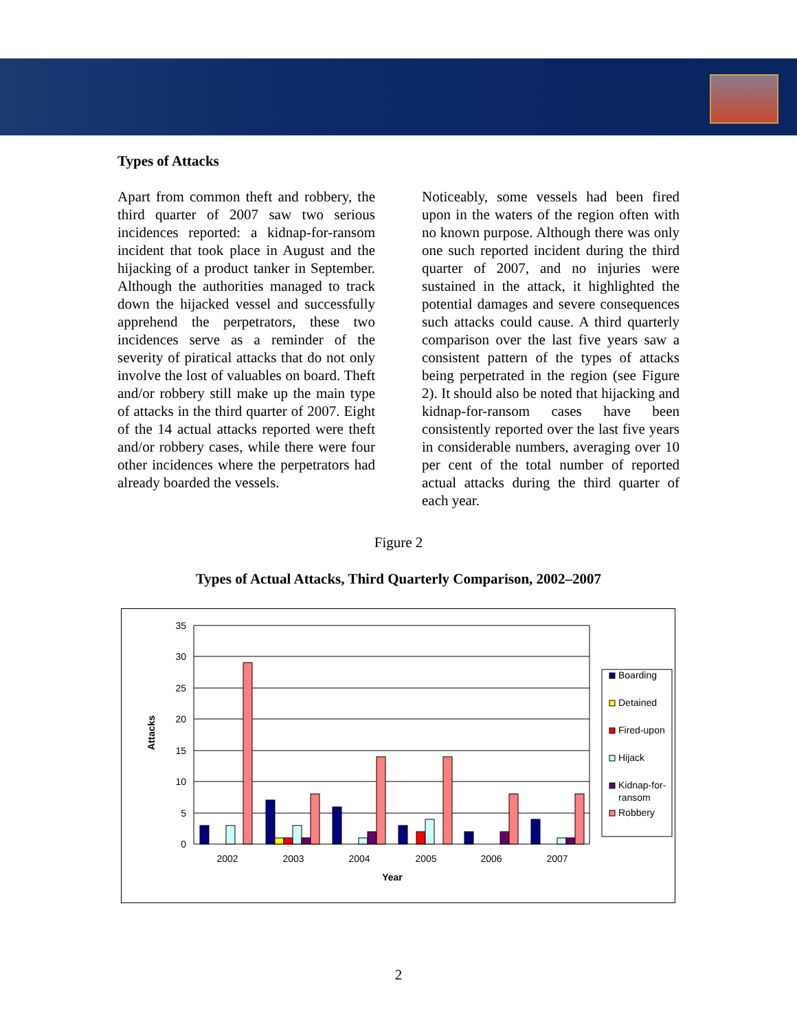Types of Attacks
Apart from common theft and robbery, the third quarter of 2007 saw two serious incidences reported: a kidnap-for-ransom incident that took place in August and the hijacking of a product tanker in September. Although the authorities managed to track down the hijacked vessel and successfully apprehend the perpetrators, these two incidences serve as a reminder of the severity of piratical attacks that do not only involve the lost of valuables on board. Theft and/or robbery still make up the main type of attacks in the third quarter of 2007. Eight of the 14 actual attacks reported were theft and/or robbery cases, while there were four other incidences where the perpetrators had already boarded the vessels.
Noticeably, some vessels had been fired upon in the waters of the region often with no known purpose. Although there was only one such reported incident during the third quarter of 2007, and no injuries were sustained in the attack, it highlighted the potential damages and severe consequences such attacks could cause. A third quarterly comparison over the last five years saw a consistent pattern of the types of attacks being perpetrated in the region (see Figure 2). It should also be noted that hijacking and kidnap-for-ransom cases have been consistently reported over the last five years in considerable numbers, averaging over 10 per cent of the total number of reported actual attacks during the third quarter of each year.
Figure 2
Types of Actual Attacks, Third Quarterly Comparison, 2002–2007
35
30
25
20
15
10
5
0
Attacks
2002
2003
2004
2005
2006
2007
Year
Boarding
Detained
Fired-upon
Hijack
Kidnap-for-
ransom
Robbery
2